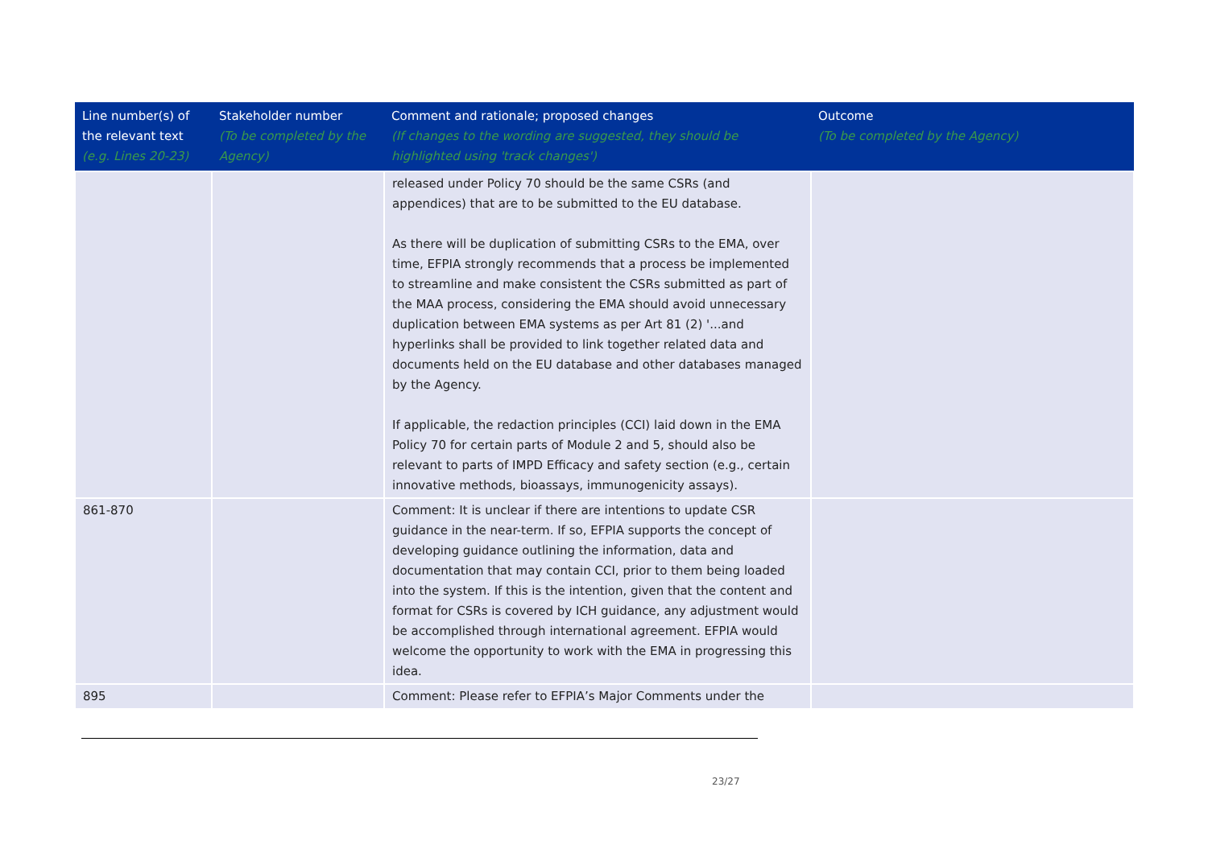| Line number(s) of the relevant text (e.g. Lines 20-23) | Stakeholder number (To be completed by the Agency) | Comment and rationale; proposed changes (If changes to the wording are suggested, they should be highlighted using 'track changes') | Outcome (To be completed by the Agency) |
| --- | --- | --- | --- |
| | | released under Policy 70 should be the same CSRs (and appendices) that are to be submitted to the EU database. As there will be duplication of submitting CSRs to the EMA, over time, EFPIA strongly recommends that a process be implemented to streamline and make consistent the CSRs submitted as part of the MAA process, considering the EMA should avoid unnecessary duplication between EMA systems as per Art 81 (2) '...and hyperlinks shall be provided to link together related data and documents held on the EU database and other databases managed by the Agency. If applicable, the redaction principles (CCI) laid down in the EMA Policy 70 for certain parts of Module 2 and 5, should also be relevant to parts of IMPD Efficacy and safety section (e.g., certain innovative methods, bioassays, immunogenicity assays). | |
| 861-870 | | Comment: It is unclear if there are intentions to update CSR guidance in the near-term. If so, EFPIA supports the concept of developing guidance outlining the information, data and documentation that may contain CCI, prior to them being loaded into the system. If this is the intention, given that the content and format for CSRs is covered by ICH guidance, any adjustment would be accomplished through international agreement. EFPIA would welcome the opportunity to work with the EMA in progressing this idea. | |
| 895 | | Comment: Please refer to EFPIA’s Major Comments under the | |
23/27